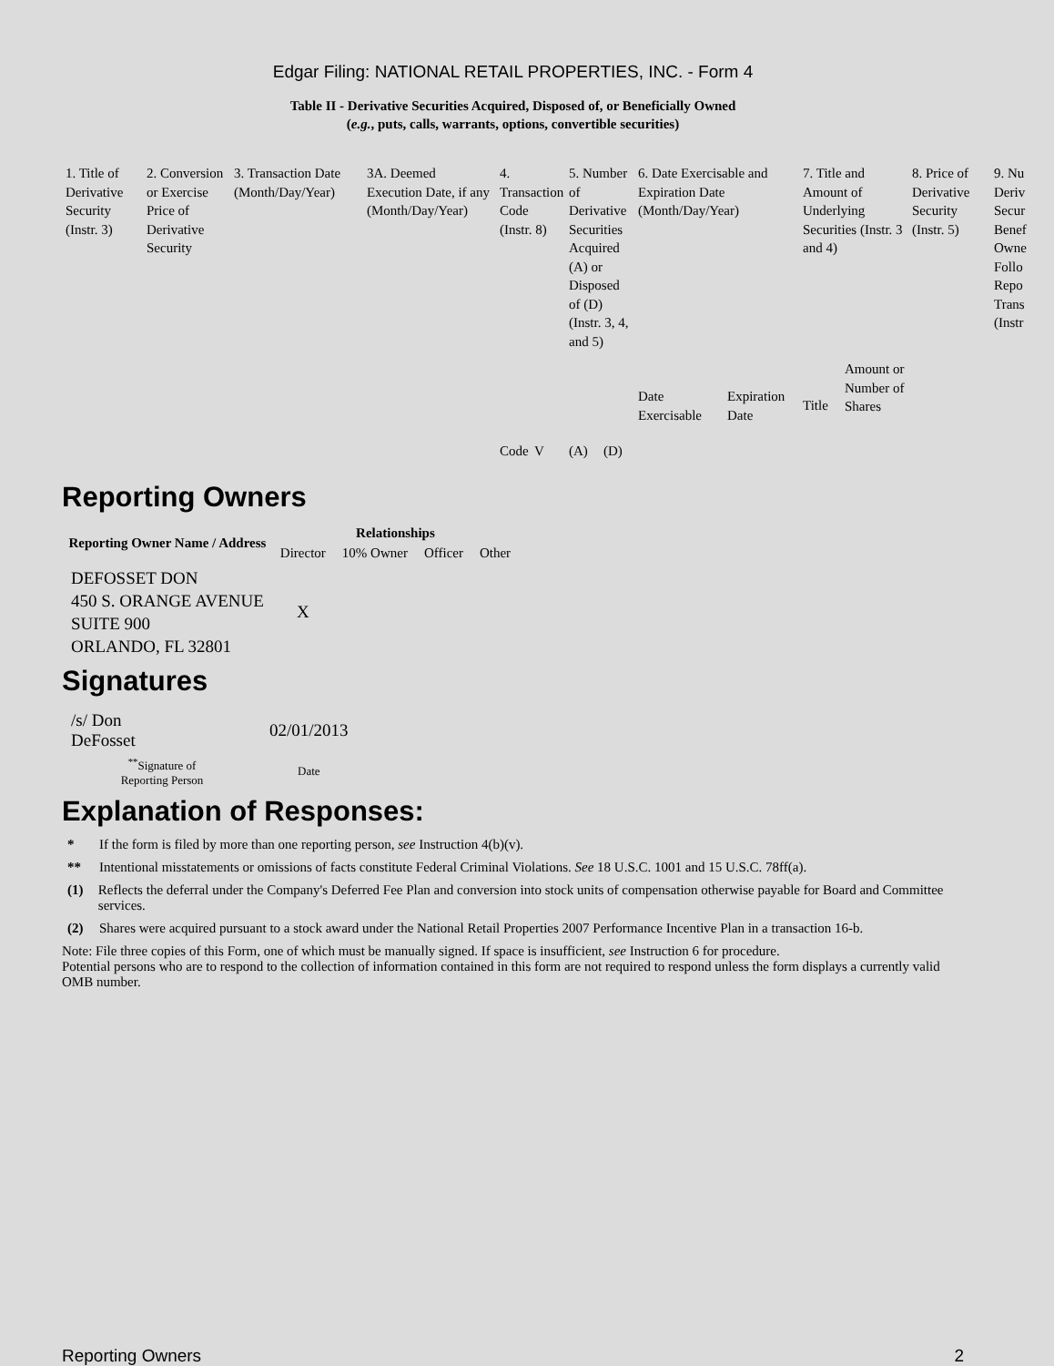Edgar Filing: NATIONAL RETAIL PROPERTIES, INC. - Form 4
Table II - Derivative Securities Acquired, Disposed of, or Beneficially Owned
(e.g., puts, calls, warrants, options, convertible securities)
| 1. Title of Derivative Security (Instr. 3) | 2. Conversion or Exercise Price of Derivative Security | 3. Transaction Date (Month/Day/Year) | 3A. Deemed Execution Date, if any (Month/Day/Year) | 4. Transaction Code (Instr. 8) | | 5. Number of Derivative Securities Acquired (A) or Disposed of (D) (Instr. 3, 4, and 5) | | 6. Date Exercisable and Expiration Date (Month/Day/Year) | | 7. Title and Amount of Underlying Securities (Instr. 3 and 4) | | 8. Price of Derivative Security (Instr. 5) | 9. Nu Deriv Secur Benef Owne Follo Repo Trans (Instr |
| | | | | Code | V | (A) | (D) | Date Exercisable | Expiration Date | Title | Amount or Number of Shares | | |
Reporting Owners
| Reporting Owner Name / Address | Relationships | | | |
| --- | --- | --- | --- | --- |
| | Director | 10% Owner | Officer | Other |
| DEFOSSET DON 450 S. ORANGE AVENUE SUITE 900 ORLANDO, FL 32801 | X | | | |
Signatures
| /s/ Don DeFosset | 02/01/2013 |
| <sup>**</sup> Signature of Reporting Person | Date |
Explanation of Responses:
* If the form is filed by more than one reporting person, see Instruction 4(b)(v).
** Intentional misstatements or omissions of facts constitute Federal Criminal Violations. See 18 U.S.C. 1001 and 15 U.S.C. 78ff(a).
(1) Reflects the deferral under the Company's Deferred Fee Plan and conversion into stock units of compensation otherwise payable for Board and Committee services.
(2) Shares were acquired pursuant to a stock award under the National Retail Properties 2007 Performance Incentive Plan in a transaction 16-b.
Note: File three copies of this Form, one of which must be manually signed. If space is insufficient, see Instruction 6 for procedure.
Potential persons who are to respond to the collection of information contained in this form are not required to respond unless the form displays a currently valid OMB number.
Reporting Owners 2